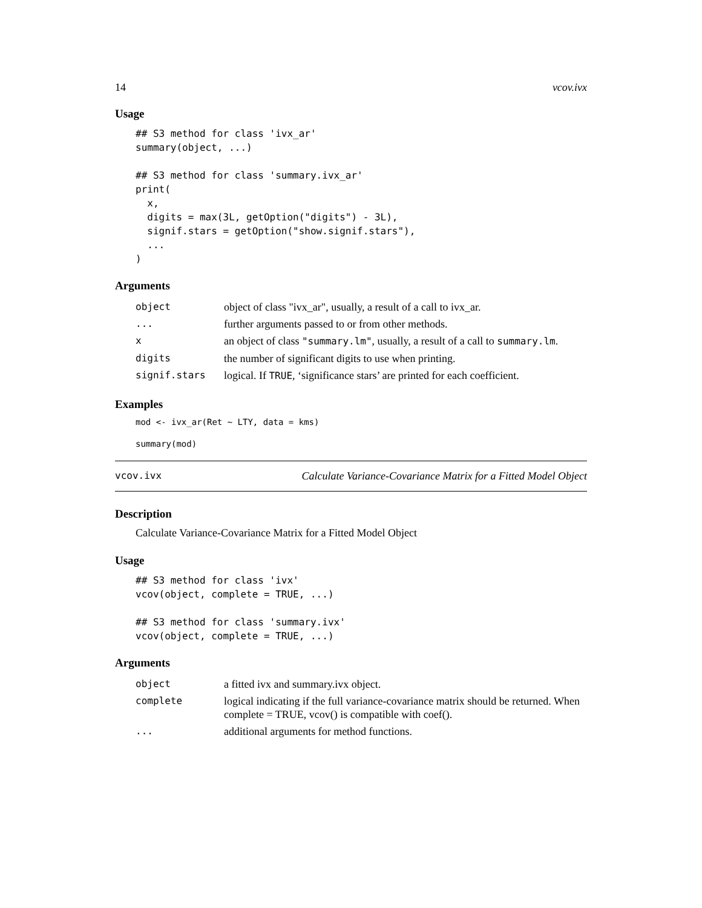14 vcov.ivx
Usage
## S3 method for class 'ivx_ar'
summary(object, ...)

## S3 method for class 'summary.ivx_ar'
print(
  x,
  digits = max(3L, getOption("digits") - 3L),
  signif.stars = getOption("show.signif.stars"),
  ...
)
Arguments
| object | object of class "ivx_ar", usually, a result of a call to ivx_ar. |
| ... | further arguments passed to or from other methods. |
| x | an object of class "summary.lm" , usually, a result of a call to summary.lm . |
| digits | the number of significant digits to use when printing. |
| signif.stars | logical. If TRUE , ‘significance stars’ are printed for each coefficient. |
Examples
mod <- ivx_ar(Ret ~ LTY, data = kms)
summary(mod)
vcov.ivx Calculate Variance-Covariance Matrix for a Fitted Model Object
Description
Calculate Variance-Covariance Matrix for a Fitted Model Object
Usage
## S3 method for class 'ivx'
vcov(object, complete = TRUE, ...)

## S3 method for class 'summary.ivx'
vcov(object, complete = TRUE, ...)
Arguments
| object | a fitted ivx and summary.ivx object. |
| complete | logical indicating if the full variance-covariance matrix should be returned. When complete = TRUE, vcov() is compatible with coef(). |
| ... | additional arguments for method functions. |